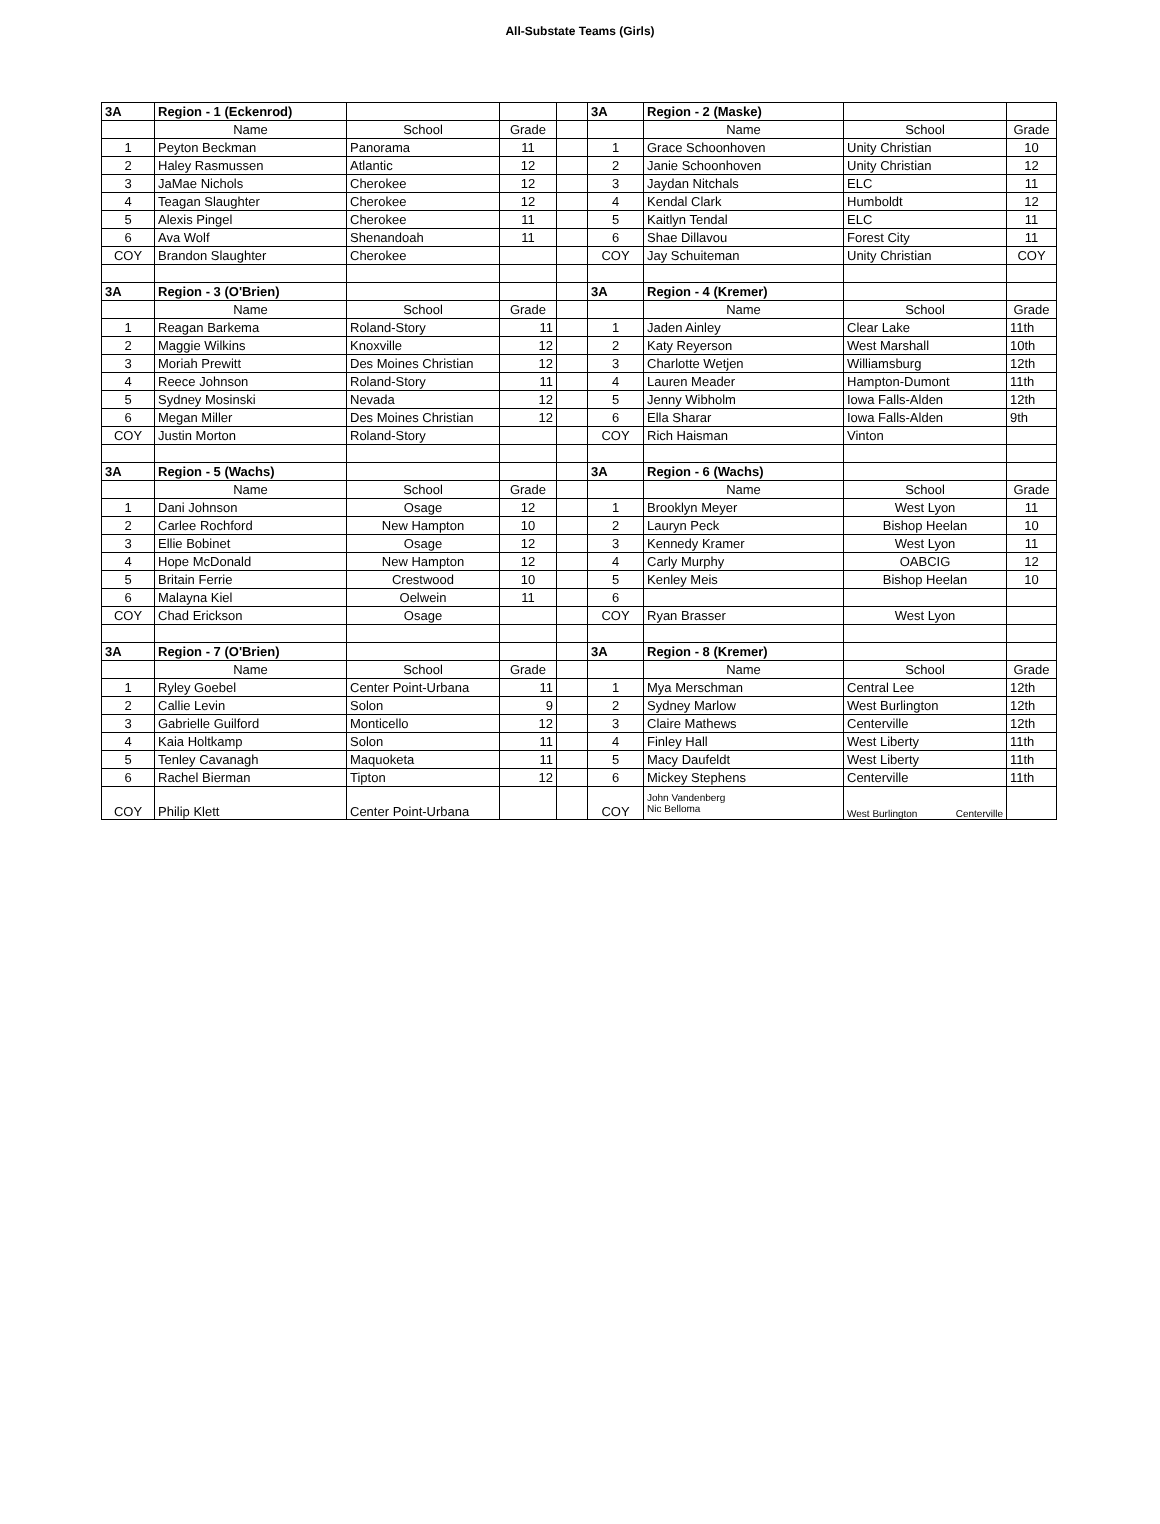All-Substate Teams (Girls)
| 3A | Region - 1 (Eckenrod) | | | | 3A | Region - 2 (Maske) | | |
| | Name | School | Grade | | | Name | School | Grade |
| 1 | Peyton Beckman | Panorama | 11 | | 1 | Grace Schoonhoven | Unity Christian | 10 |
| 2 | Haley Rasmussen | Atlantic | 12 | | 2 | Janie Schoonhoven | Unity Christian | 12 |
| 3 | JaMae Nichols | Cherokee | 12 | | 3 | Jaydan Nitchals | ELC | 11 |
| 4 | Teagan Slaughter | Cherokee | 12 | | 4 | Kendal Clark | Humboldt | 12 |
| 5 | Alexis Pingel | Cherokee | 11 | | 5 | Kaitlyn Tendal | ELC | 11 |
| 6 | Ava Wolf | Shenandoah | 11 | | 6 | Shae Dillavou | Forest City | 11 |
| COY | Brandon Slaughter | Cherokee | | | COY | Jay Schuiteman | Unity Christian | COY |
| 3A | Region - 3 (O'Brien) | | | | 3A | Region - 4 (Kremer) | | |
| | Name | School | Grade | | | Name | School | Grade |
| 1 | Reagan Barkema | Roland-Story | 11 | | 1 | Jaden Ainley | Clear Lake | 11th |
| 2 | Maggie Wilkins | Knoxville | 12 | | 2 | Katy Reyerson | West Marshall | 10th |
| 3 | Moriah Prewitt | Des Moines Christian | 12 | | 3 | Charlotte Wetjen | Williamsburg | 12th |
| 4 | Reece Johnson | Roland-Story | 11 | | 4 | Lauren Meader | Hampton-Dumont | 11th |
| 5 | Sydney Mosinski | Nevada | 12 | | 5 | Jenny Wibholm | Iowa Falls-Alden | 12th |
| 6 | Megan Miller | Des Moines Christian | 12 | | 6 | Ella Sharar | Iowa Falls-Alden | 9th |
| COY | Justin Morton | Roland-Story | | | COY | Rich Haisman | Vinton | |
| 3A | Region - 5 (Wachs) | | | | 3A | Region - 6 (Wachs) | | |
| | Name | School | Grade | | | Name | School | Grade |
| 1 | Dani Johnson | Osage | 12 | | 1 | Brooklyn Meyer | West Lyon | 11 |
| 2 | Carlee Rochford | New Hampton | 10 | | 2 | Lauryn Peck | Bishop Heelan | 10 |
| 3 | Ellie Bobinet | Osage | 12 | | 3 | Kennedy Kramer | West Lyon | 11 |
| 4 | Hope McDonald | New Hampton | 12 | | 4 | Carly Murphy | OABCIG | 12 |
| 5 | Britain Ferrie | Crestwood | 10 | | 5 | Kenley Meis | Bishop Heelan | 10 |
| 6 | Malayna Kiel | Oelwein | 11 | | 6 | | | |
| COY | Chad Erickson | Osage | | | COY | Ryan Brasser | West Lyon | |
| 3A | Region - 7 (O'Brien) | | | | 3A | Region - 8 (Kremer) | | |
| | Name | School | Grade | | | Name | School | Grade |
| 1 | Ryley Goebel | Center Point-Urbana | 11 | | 1 | Mya Merschman | Central Lee | 12th |
| 2 | Callie Levin | Solon | 9 | | 2 | Sydney Marlow | West Burlington | 12th |
| 3 | Gabrielle Guilford | Monticello | 12 | | 3 | Claire Mathews | Centerville | 12th |
| 4 | Kaia Holtkamp | Solon | 11 | | 4 | Finley Hall | West Liberty | 11th |
| 5 | Tenley Cavanagh | Maquoketa | 11 | | 5 | Macy Daufeldt | West Liberty | 11th |
| 6 | Rachel Bierman | Tipton | 12 | | 6 | Mickey Stephens | Centerville | 11th |
| COY | Philip Klett | Center Point-Urbana | | | COY | John Vandenberg Nic Belloma | West Burlington Centerville | |